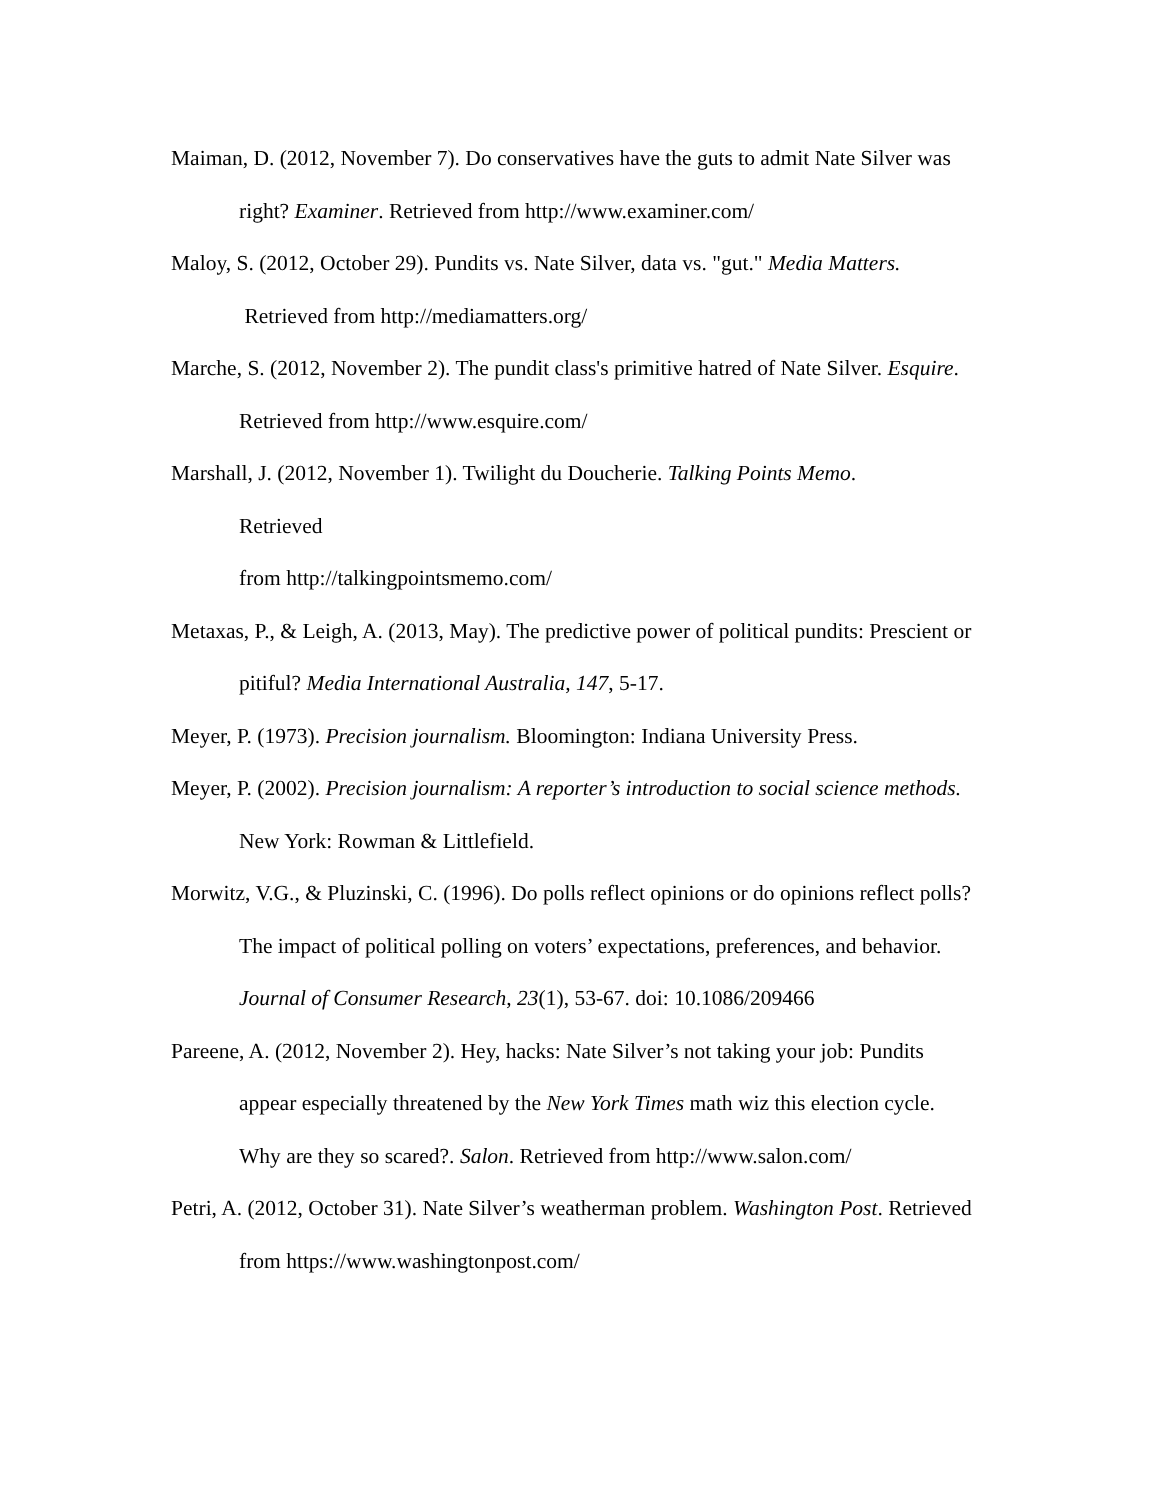Maiman, D. (2012, November 7). Do conservatives have the guts to admit Nate Silver was right? Examiner. Retrieved from http://www.examiner.com/
Maloy, S. (2012, October 29). Pundits vs. Nate Silver, data vs. "gut." Media Matters.
Retrieved from http://mediamatters.org/
Marche, S. (2012, November 2). The pundit class's primitive hatred of Nate Silver. Esquire. Retrieved from http://www.esquire.com/
Marshall, J. (2012, November 1). Twilight du Doucherie. Talking Points Memo.
Retrieved
from http://talkingpointsmemo.com/
Metaxas, P., & Leigh, A. (2013, May). The predictive power of political pundits: Prescient or pitiful? Media International Australia, 147, 5-17.
Meyer, P. (1973). Precision journalism. Bloomington: Indiana University Press.
Meyer, P. (2002). Precision journalism: A reporter’s introduction to social science methods. New York: Rowman & Littlefield.
Morwitz, V.G., & Pluzinski, C. (1996). Do polls reflect opinions or do opinions reflect polls? The impact of political polling on voters’ expectations, preferences, and behavior. Journal of Consumer Research, 23(1), 53-67. doi: 10.1086/209466
Pareene, A. (2012, November 2). Hey, hacks: Nate Silver’s not taking your job: Pundits appear especially threatened by the New York Times math wiz this election cycle. Why are they so scared?. Salon. Retrieved from http://www.salon.com/
Petri, A. (2012, October 31). Nate Silver’s weatherman problem. Washington Post. Retrieved from https://www.washingtonpost.com/